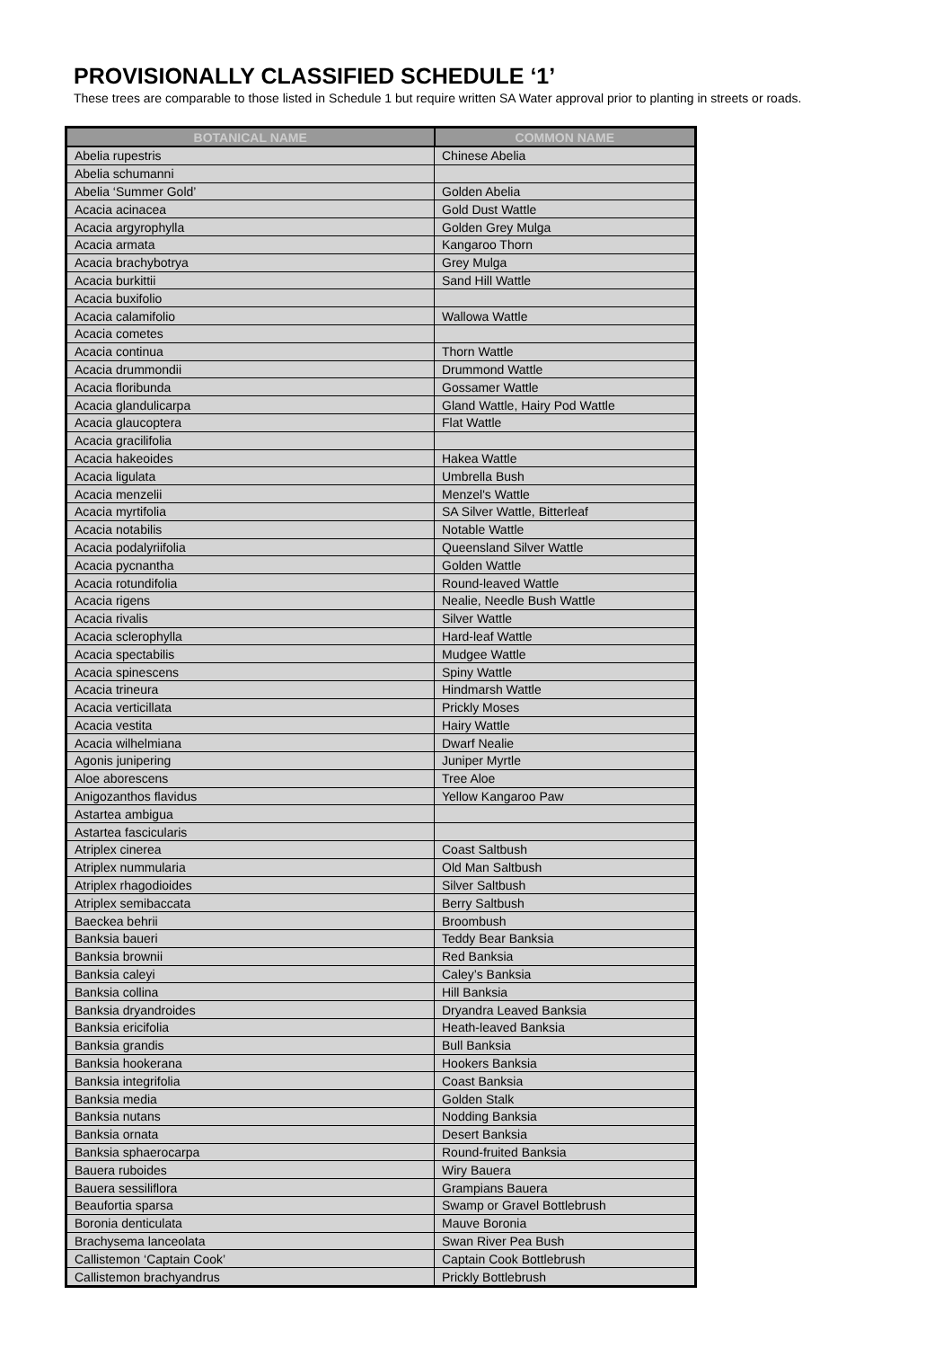PROVISIONALLY CLASSIFIED SCHEDULE ‘1’
These trees are comparable to those listed in Schedule 1 but require written SA Water approval prior to planting in streets or roads.
| BOTANICAL NAME | COMMON NAME |
| --- | --- |
| Abelia rupestris | Chinese Abelia |
| Abelia schumanni | |
| Abelia ‘Summer Gold’ | Golden Abelia |
| Acacia acinacea | Gold Dust Wattle |
| Acacia argyrophylla | Golden Grey Mulga |
| Acacia armata | Kangaroo Thorn |
| Acacia brachybotrya | Grey Mulga |
| Acacia burkittii | Sand Hill Wattle |
| Acacia buxifolio | |
| Acacia calamifolio | Wallowa Wattle |
| Acacia cometes | |
| Acacia continua | Thorn Wattle |
| Acacia drummondii | Drummond Wattle |
| Acacia floribunda | Gossamer Wattle |
| Acacia glandulicarpa | Gland Wattle, Hairy Pod Wattle |
| Acacia glaucoptera | Flat Wattle |
| Acacia gracilifolia | |
| Acacia hakeoides | Hakea Wattle |
| Acacia ligulata | Umbrella Bush |
| Acacia menzelii | Menzel's Wattle |
| Acacia myrtifolia | SA Silver Wattle, Bitterleaf |
| Acacia notabilis | Notable Wattle |
| Acacia podalyriifolia | Queensland Silver Wattle |
| Acacia pycnantha | Golden Wattle |
| Acacia rotundifolia | Round-leaved Wattle |
| Acacia rigens | Nealie, Needle Bush Wattle |
| Acacia rivalis | Silver Wattle |
| Acacia sclerophylla | Hard-leaf Wattle |
| Acacia spectabilis | Mudgee Wattle |
| Acacia spinescens | Spiny Wattle |
| Acacia trineura | Hindmarsh Wattle |
| Acacia verticillata | Prickly Moses |
| Acacia vestita | Hairy Wattle |
| Acacia wilhelmiana | Dwarf Nealie |
| Agonis junipering | Juniper Myrtle |
| Aloe aborescens | Tree Aloe |
| Anigozanthos flavidus | Yellow Kangaroo Paw |
| Astartea ambigua | |
| Astartea fascicularis | |
| Atriplex cinerea | Coast Saltbush |
| Atriplex nummularia | Old Man Saltbush |
| Atriplex rhagodioides | Silver Saltbush |
| Atriplex semibaccata | Berry Saltbush |
| Baeckea behrii | Broombush |
| Banksia baueri | Teddy Bear Banksia |
| Banksia brownii | Red Banksia |
| Banksia caleyi | Caley’s Banksia |
| Banksia collina | Hill Banksia |
| Banksia dryandroides | Dryandra Leaved Banksia |
| Banksia ericifolia | Heath-leaved Banksia |
| Banksia grandis | Bull Banksia |
| Banksia hookerana | Hookers Banksia |
| Banksia integrifolia | Coast Banksia |
| Banksia media | Golden Stalk |
| Banksia nutans | Nodding Banksia |
| Banksia ornata | Desert Banksia |
| Banksia sphaerocarpa | Round-fruited Banksia |
| Bauera ruboides | Wiry Bauera |
| Bauera sessiliflora | Grampians Bauera |
| Beaufortia sparsa | Swamp or Gravel Bottlebrush |
| Boronia denticulata | Mauve Boronia |
| Brachysema lanceolata | Swan River Pea Bush |
| Callistemon ‘Captain Cook’ | Captain Cook Bottlebrush |
| Callistemon brachyandrus | Prickly Bottlebrush |